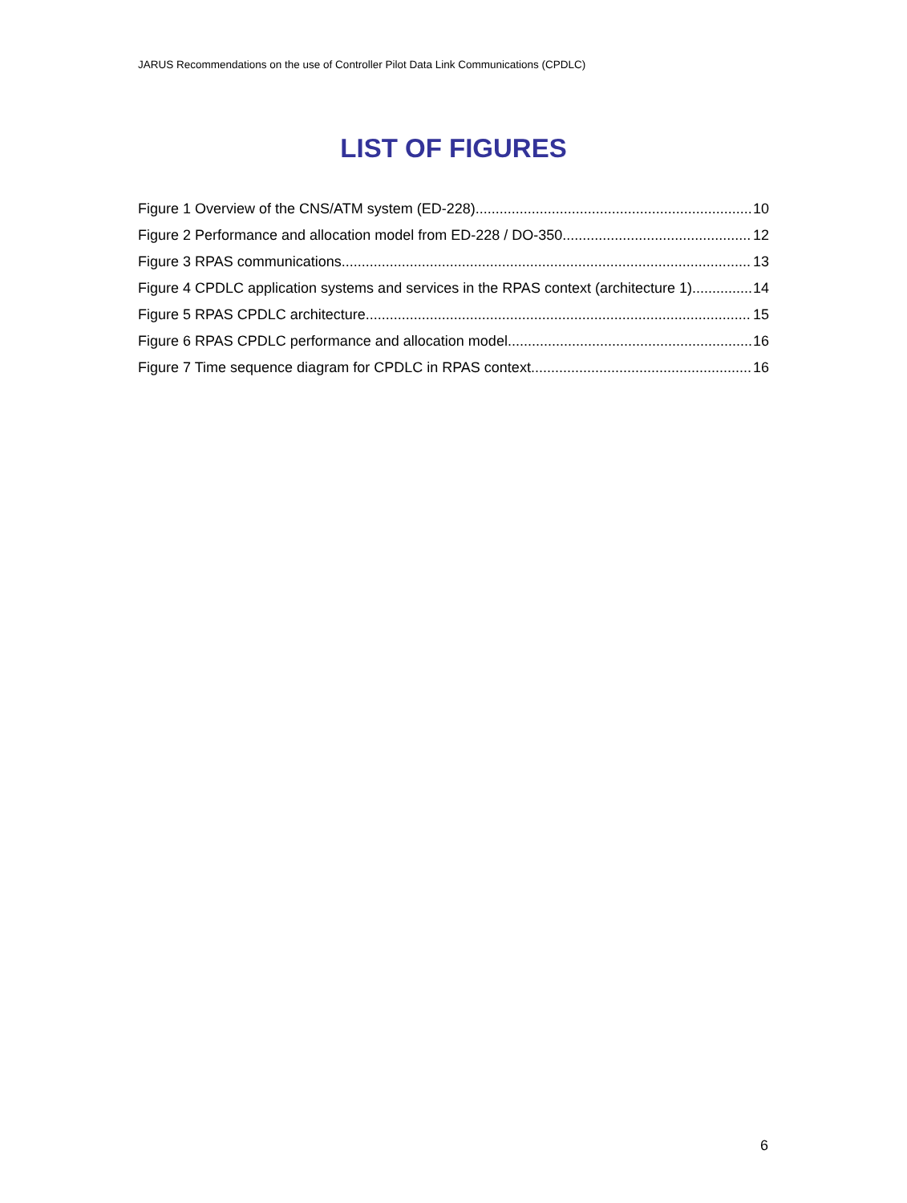JARUS Recommendations on the use of Controller Pilot Data Link Communications (CPDLC)
LIST OF FIGURES
Figure 1 Overview of the CNS/ATM system (ED-228) 10
Figure 2 Performance and allocation model from ED-228 / DO-350 12
Figure 3 RPAS communications 13
Figure 4 CPDLC application systems and services in the RPAS context (architecture 1) 14
Figure 5 RPAS CPDLC architecture 15
Figure 6 RPAS CPDLC performance and allocation model 16
Figure 7 Time sequence diagram for CPDLC in RPAS context 16
6